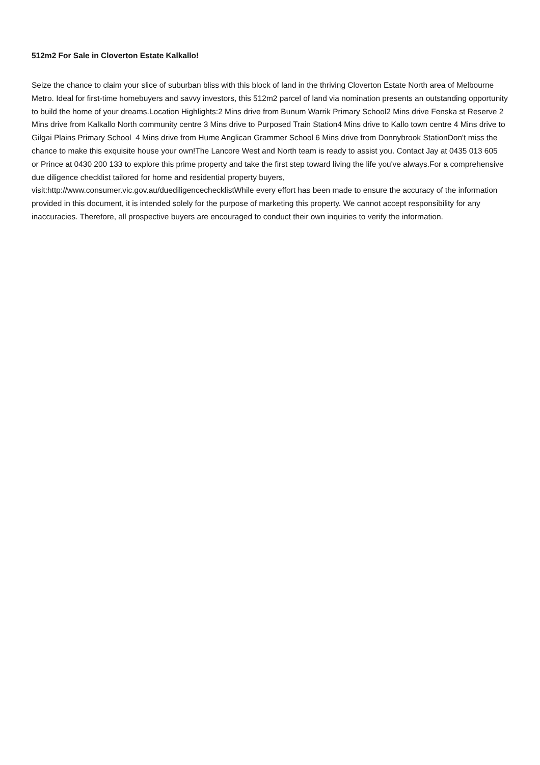512m2 For Sale in Cloverton Estate Kalkallo!
Seize the chance to claim your slice of suburban bliss with this block of land in the thriving Cloverton Estate North area of Melbourne Metro. Ideal for first-time homebuyers and savvy investors, this 512m2 parcel of land via nomination presents an outstanding opportunity to build the home of your dreams.Location Highlights:2 Mins drive from Bunum Warrik Primary School2 Mins drive Fenska st Reserve 2 Mins drive from Kalkallo North community centre 3 Mins drive to Purposed Train Station4 Mins drive to Kallo town centre 4 Mins drive to Gilgai Plains Primary School 4 Mins drive from Hume Anglican Grammer School 6 Mins drive from Donnybrook StationDon't miss the chance to make this exquisite house your own!The Lancore West and North team is ready to assist you. Contact Jay at 0435 013 605 or Prince at 0430 200 133 to explore this prime property and take the first step toward living the life you've always.For a comprehensive due diligence checklist tailored for home and residential property buyers, visit:http://www.consumer.vic.gov.au/duediligencechecklistWhile every effort has been made to ensure the accuracy of the information provided in this document, it is intended solely for the purpose of marketing this property. We cannot accept responsibility for any inaccuracies. Therefore, all prospective buyers are encouraged to conduct their own inquiries to verify the information.